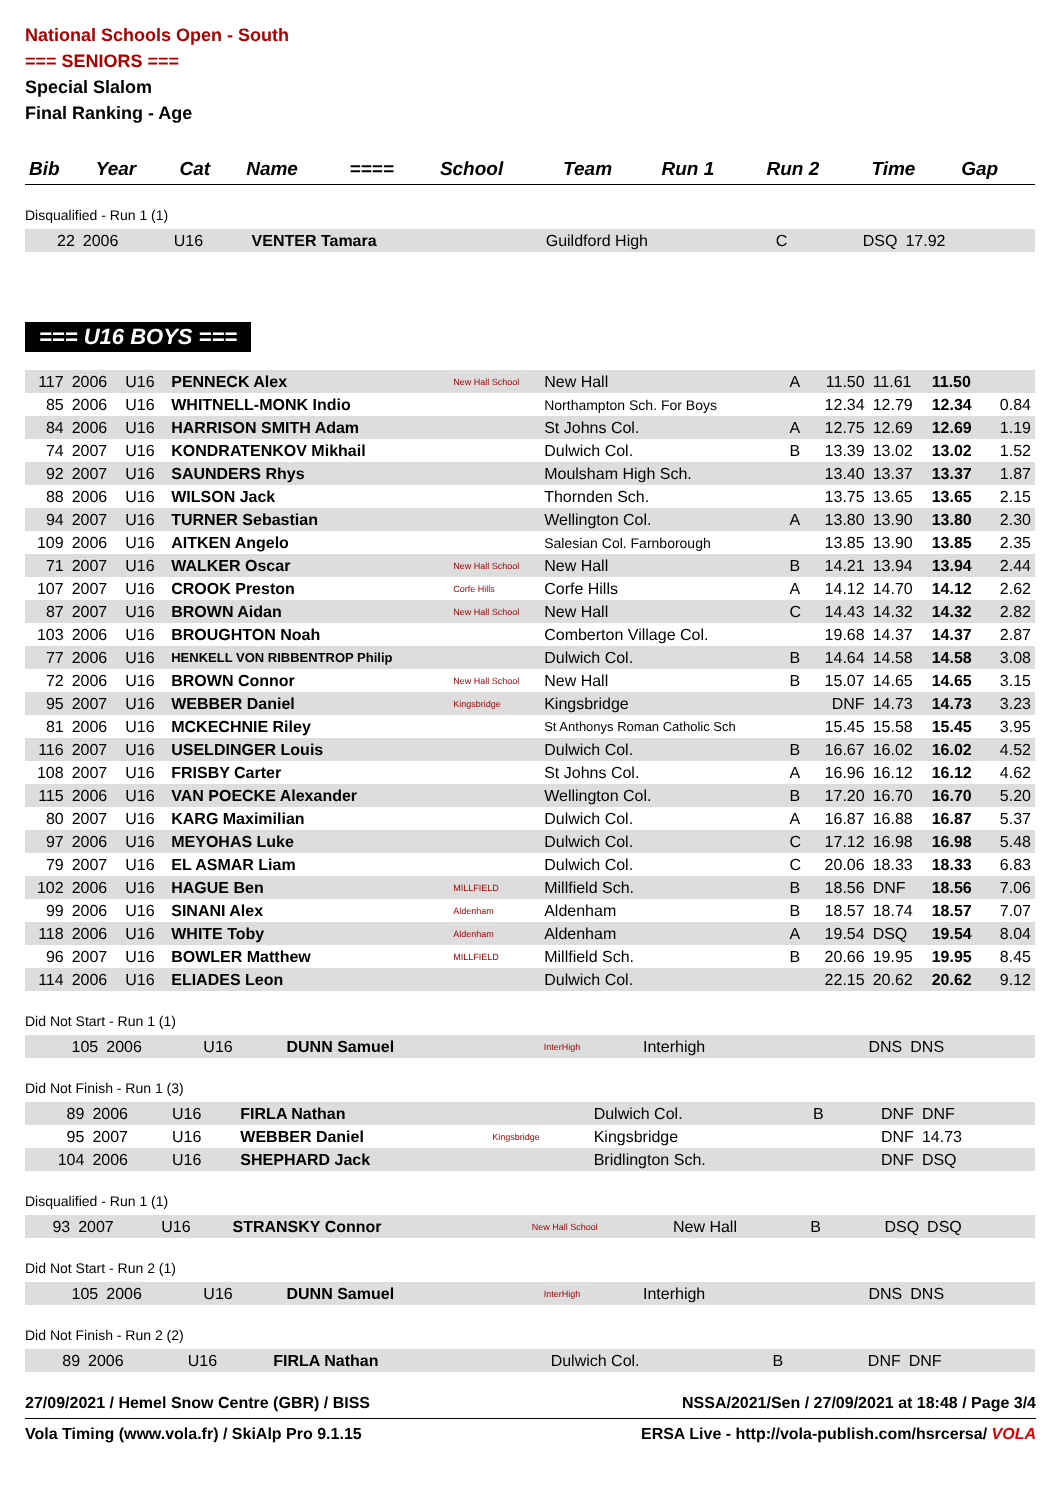National Schools Open - South
=== SENIORS ===
Special Slalom
Final Ranking - Age
| Bib | Year | Cat | Name | ==== | School | Team | Run 1 | Run 2 | Time | Gap |
| --- | --- | --- | --- | --- | --- | --- | --- | --- | --- | --- |
Disqualified - Run 1 (1)
| 22 | 2006 | U16 | VENTER Tamara | | Guildford High | C | DSQ | 17.92 | | |
=== U16 BOYS ===
| 117 | 2006 | U16 | PENNECK Alex | New Hall School | New Hall | A | 11.50 | 11.61 | 11.50 | |
| 85 | 2006 | U16 | WHITNELL-MONK Indio | | Northampton Sch. For Boys | | 12.34 | 12.79 | 12.34 | 0.84 |
| 84 | 2006 | U16 | HARRISON SMITH Adam | | St Johns Col. | A | 12.75 | 12.69 | 12.69 | 1.19 |
| 74 | 2007 | U16 | KONDRATENKOV Mikhail | | Dulwich Col. | B | 13.39 | 13.02 | 13.02 | 1.52 |
| 92 | 2007 | U16 | SAUNDERS Rhys | | Moulsham High Sch. | | 13.40 | 13.37 | 13.37 | 1.87 |
| 88 | 2006 | U16 | WILSON Jack | | Thornden Sch. | | 13.75 | 13.65 | 13.65 | 2.15 |
| 94 | 2007 | U16 | TURNER Sebastian | | Wellington Col. | A | 13.80 | 13.90 | 13.80 | 2.30 |
| 109 | 2006 | U16 | AITKEN Angelo | | Salesian Col. Farnborough | | 13.85 | 13.90 | 13.85 | 2.35 |
| 71 | 2007 | U16 | WALKER Oscar | New Hall School | New Hall | B | 14.21 | 13.94 | 13.94 | 2.44 |
| 107 | 2007 | U16 | CROOK Preston | Corfe Hills | Corfe Hills | A | 14.12 | 14.70 | 14.12 | 2.62 |
| 87 | 2007 | U16 | BROWN Aidan | New Hall School | New Hall | C | 14.43 | 14.32 | 14.32 | 2.82 |
| 103 | 2006 | U16 | BROUGHTON Noah | | Comberton Village Col. | | 19.68 | 14.37 | 14.37 | 2.87 |
| 77 | 2006 | U16 | HENKELL VON RIBBENTROP Philip | | Dulwich Col. | B | 14.64 | 14.58 | 14.58 | 3.08 |
| 72 | 2006 | U16 | BROWN Connor | New Hall School | New Hall | B | 15.07 | 14.65 | 14.65 | 3.15 |
| 95 | 2007 | U16 | WEBBER Daniel | Kingsbridge | Kingsbridge | | DNF | 14.73 | 14.73 | 3.23 |
| 81 | 2006 | U16 | MCKECHNIE Riley | | St Anthonys Roman Catholic Sch | | 15.45 | 15.58 | 15.45 | 3.95 |
| 116 | 2007 | U16 | USELDINGER Louis | | Dulwich Col. | B | 16.67 | 16.02 | 16.02 | 4.52 |
| 108 | 2007 | U16 | FRISBY Carter | | St Johns Col. | A | 16.96 | 16.12 | 16.12 | 4.62 |
| 115 | 2006 | U16 | VAN POECKE Alexander | | Wellington Col. | B | 17.20 | 16.70 | 16.70 | 5.20 |
| 80 | 2007 | U16 | KARG Maximilian | | Dulwich Col. | A | 16.87 | 16.88 | 16.87 | 5.37 |
| 97 | 2006 | U16 | MEYOHAS Luke | | Dulwich Col. | C | 17.12 | 16.98 | 16.98 | 5.48 |
| 79 | 2007 | U16 | EL ASMAR Liam | | Dulwich Col. | C | 20.06 | 18.33 | 18.33 | 6.83 |
| 102 | 2006 | U16 | HAGUE Ben | MILLFIELD | Millfield Sch. | B | 18.56 | DNF | 18.56 | 7.06 |
| 99 | 2006 | U16 | SINANI Alex | Aldenham | Aldenham | B | 18.57 | 18.74 | 18.57 | 7.07 |
| 118 | 2006 | U16 | WHITE Toby | Aldenham | Aldenham | A | 19.54 | DSQ | 19.54 | 8.04 |
| 96 | 2007 | U16 | BOWLER Matthew | MILLFIELD | Millfield Sch. | B | 20.66 | 19.95 | 19.95 | 8.45 |
| 114 | 2006 | U16 | ELIADES Leon | | Dulwich Col. | | 22.15 | 20.62 | 20.62 | 9.12 |
Did Not Start - Run 1 (1)
| 105 | 2006 | U16 | DUNN Samuel | InterHigh | Interhigh | | DNS | DNS | | |
Did Not Finish - Run 1 (3)
| 89 | 2006 | U16 | FIRLA Nathan | | Dulwich Col. | B | DNF | DNF | | |
| 95 | 2007 | U16 | WEBBER Daniel | Kingsbridge | Kingsbridge | | DNF | 14.73 | | |
| 104 | 2006 | U16 | SHEPHARD Jack | | Bridlington Sch. | | DNF | DSQ | | |
Disqualified - Run 1 (1)
| 93 | 2007 | U16 | STRANSKY Connor | New Hall School | New Hall | B | DSQ | DSQ | | |
Did Not Start - Run 2 (1)
| 105 | 2006 | U16 | DUNN Samuel | InterHigh | Interhigh | | DNS | DNS | | |
Did Not Finish - Run 2 (2)
| 89 | 2006 | U16 | FIRLA Nathan | | Dulwich Col. | B | DNF | DNF | | |
27/09/2021 / Hemel Snow Centre (GBR) / BISS NSSA/2021/Sen / 27/09/2021 at 18:48 / Page 3/4
Vola Timing (www.vola.fr) / SkiAlp Pro 9.1.15 ERSA Live - http://vola-publish.com/hsrcersa/ VOLA